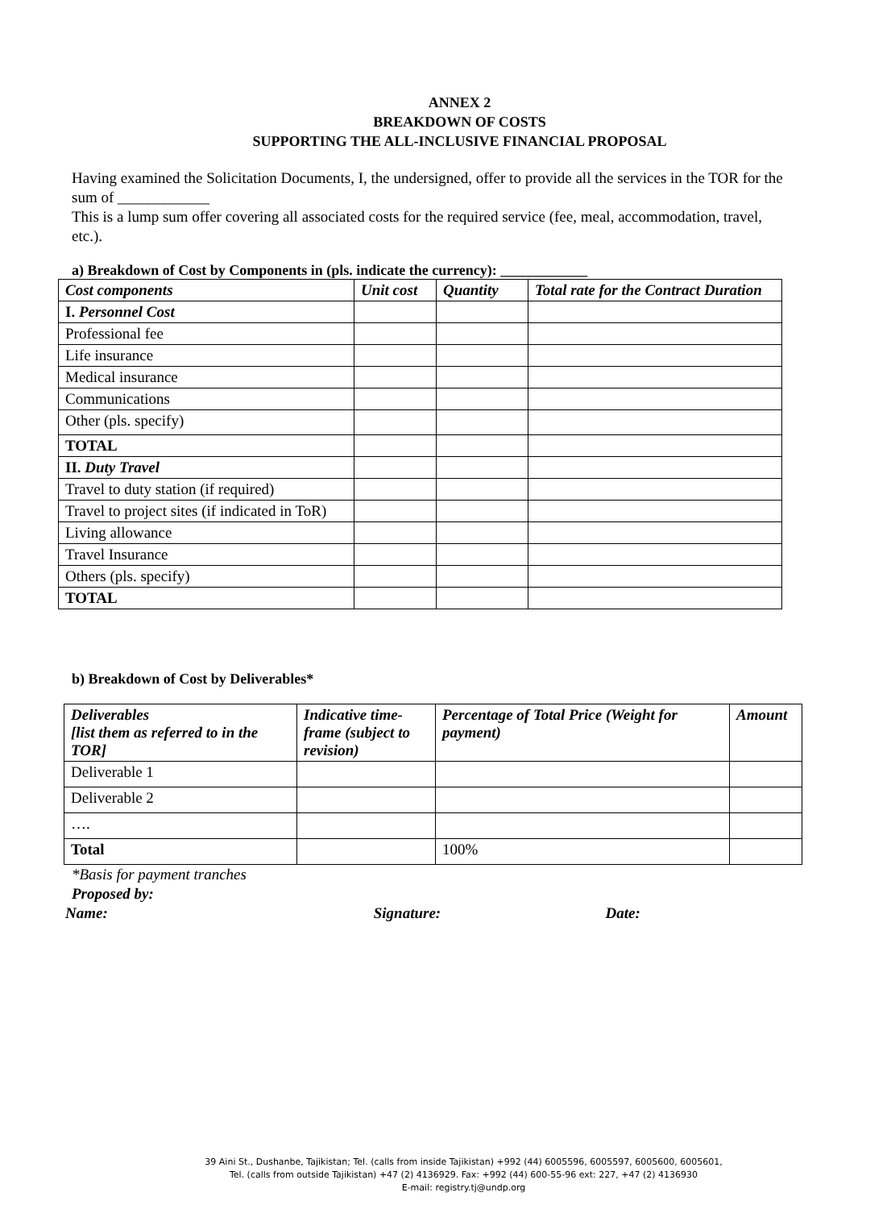ANNEX 2
BREAKDOWN OF COSTS
SUPPORTING THE ALL-INCLUSIVE FINANCIAL PROPOSAL
Having examined the Solicitation Documents, I, the undersigned, offer to provide all the services in the TOR for the sum of ____________
This is a lump sum offer covering all associated costs for the required service (fee, meal, accommodation, travel, etc.).
a) Breakdown of Cost by Components in (pls. indicate the currency): ____________
| Cost components | Unit cost | Quantity | Total rate for the Contract Duration |
| --- | --- | --- | --- |
| I. Personnel Cost | | | |
| Professional fee | | | |
| Life insurance | | | |
| Medical insurance | | | |
| Communications | | | |
| Other (pls. specify) | | | |
| TOTAL | | | |
| II. Duty Travel | | | |
| Travel to duty station (if required) | | | |
| Travel to project sites (if indicated in ToR) | | | |
| Living allowance | | | |
| Travel Insurance | | | |
| Others (pls. specify) | | | |
| TOTAL | | | |
b) Breakdown of Cost by Deliverables*
| Deliverables [list them as referred to in the TOR] | Indicative time-frame (subject to revision) | Percentage of Total Price (Weight for payment) | Amount |
| --- | --- | --- | --- |
| Deliverable 1 | | | |
| Deliverable 2 | | | |
| …. | | | |
| Total | | 100% | |
*Basis for payment tranches
Proposed by:
Name: Signature: Date:
39 Aini St., Dushanbe, Tajikistan; Tel. (calls from inside Tajikistan) +992 (44) 6005596, 6005597, 6005600, 6005601,
Tel. (calls from outside Tajikistan) +47 (2) 4136929. Fax: +992 (44) 600-55-96 ext: 227, +47 (2) 4136930
E-mail: registry.tj@undp.org